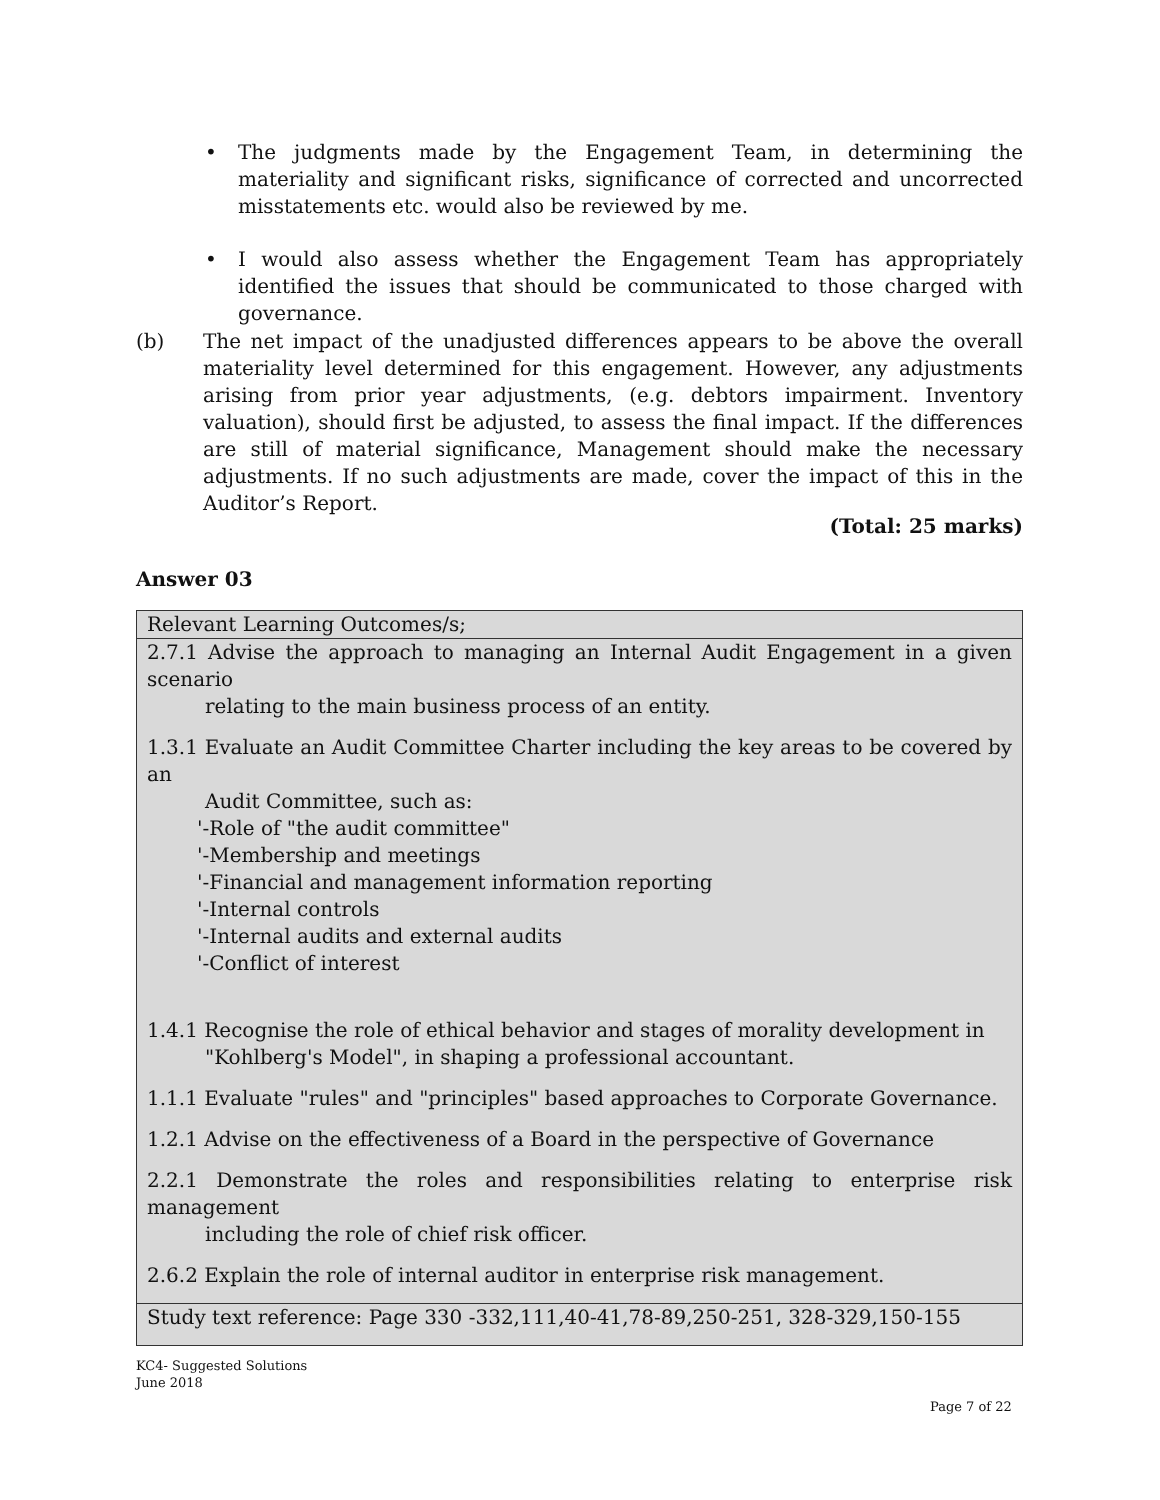• The judgments made by the Engagement Team, in determining the materiality and significant risks, significance of corrected and uncorrected misstatements etc. would also be reviewed by me.
• I would also assess whether the Engagement Team has appropriately identified the issues that should be communicated to those charged with governance.
(b) The net impact of the unadjusted differences appears to be above the overall materiality level determined for this engagement. However, any adjustments arising from prior year adjustments, (e.g. debtors impairment. Inventory valuation), should first be adjusted, to assess the final impact. If the differences are still of material significance, Management should make the necessary adjustments. If no such adjustments are made, cover the impact of this in the Auditor’s Report.
(Total: 25 marks)
Answer 03
| Relevant Learning Outcomes/s; |
| 2.7.1 Advise the approach to managing an Internal Audit Engagement in a given scenario relating to the main business process of an entity. 1.3.1 Evaluate an Audit Committee Charter including the key areas to be covered by an Audit Committee, such as: '-Role of "the audit committee" '-Membership and meetings '-Financial and management information reporting '-Internal controls '-Internal audits and external audits '-Conflict of interest 1.4.1 Recognise the role of ethical behavior and stages of morality development in "Kohlberg's Model", in shaping a professional accountant. 1.1.1 Evaluate "rules" and "principles" based approaches to Corporate Governance. 1.2.1 Advise on the effectiveness of a Board in the perspective of Governance 2.2.1 Demonstrate the roles and responsibilities relating to enterprise risk management including the role of chief risk officer. 2.6.2 Explain the role of internal auditor in enterprise risk management. |
| Study text reference: Page 330 -332,111,40-41,78-89,250-251, 328-329,150-155 |
KC4- Suggested Solutions
June 2018
Page 7 of 22